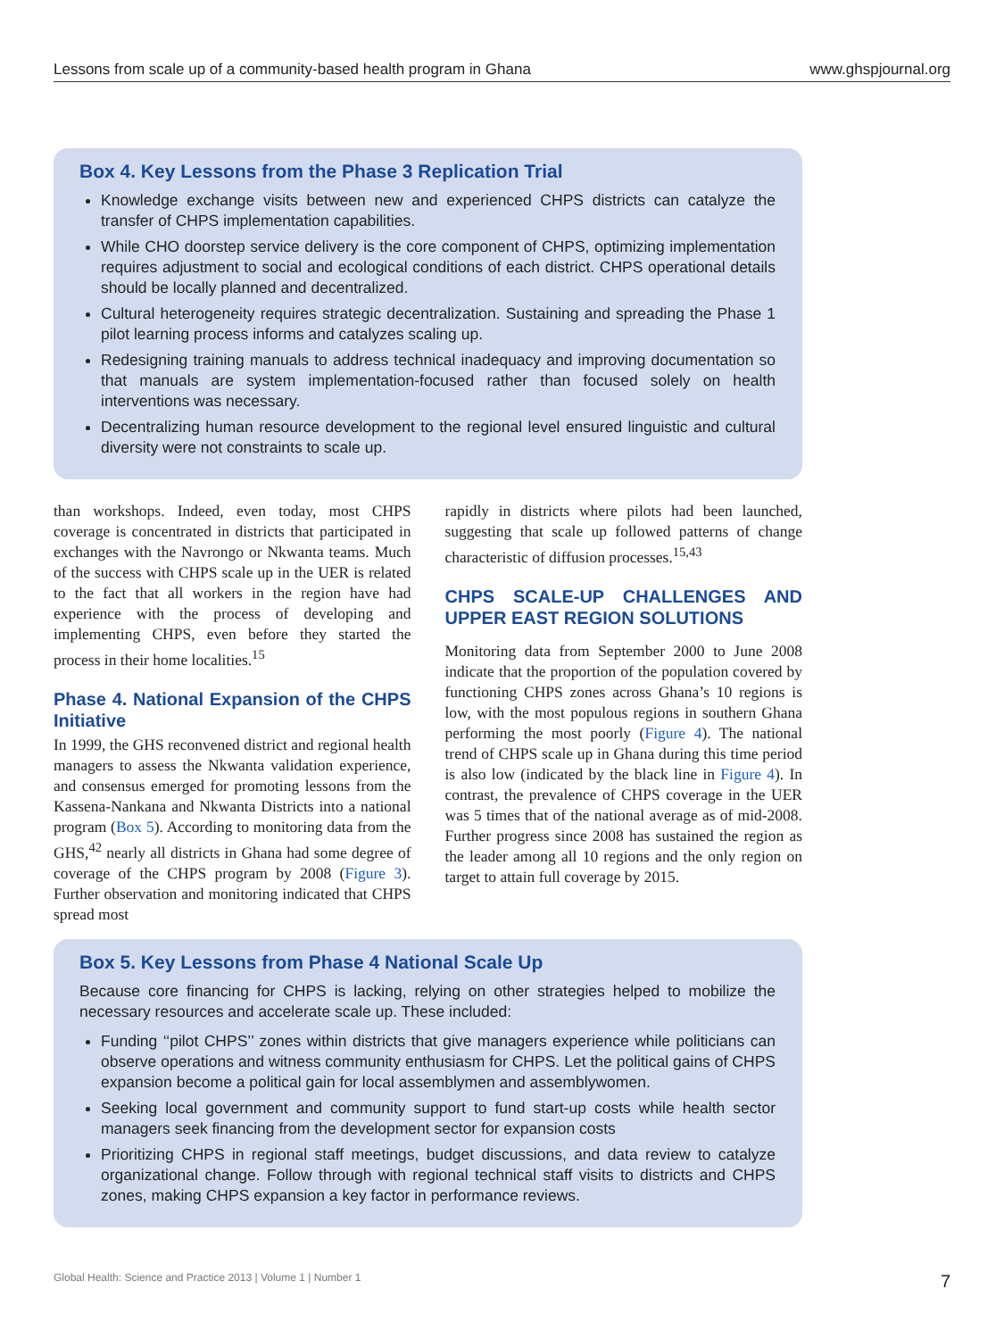Lessons from scale up of a community-based health program in Ghana www.ghspjournal.org
Box 4. Key Lessons from the Phase 3 Replication Trial
Knowledge exchange visits between new and experienced CHPS districts can catalyze the transfer of CHPS implementation capabilities.
While CHO doorstep service delivery is the core component of CHPS, optimizing implementation requires adjustment to social and ecological conditions of each district. CHPS operational details should be locally planned and decentralized.
Cultural heterogeneity requires strategic decentralization. Sustaining and spreading the Phase 1 pilot learning process informs and catalyzes scaling up.
Redesigning training manuals to address technical inadequacy and improving documentation so that manuals are system implementation-focused rather than focused solely on health interventions was necessary.
Decentralizing human resource development to the regional level ensured linguistic and cultural diversity were not constraints to scale up.
than workshops. Indeed, even today, most CHPS coverage is concentrated in districts that participated in exchanges with the Navrongo or Nkwanta teams. Much of the success with CHPS scale up in the UER is related to the fact that all workers in the region have had experience with the process of developing and implementing CHPS, even before they started the process in their home localities.<sup>15</sup>
Phase 4. National Expansion of the CHPS Initiative
In 1999, the GHS reconvened district and regional health managers to assess the Nkwanta validation experience, and consensus emerged for promoting lessons from the Kassena-Nankana and Nkwanta Districts into a national program (Box 5). According to monitoring data from the GHS,<sup>42</sup> nearly all districts in Ghana had some degree of coverage of the CHPS program by 2008 (Figure 3). Further observation and monitoring indicated that CHPS spread most
rapidly in districts where pilots had been launched, suggesting that scale up followed patterns of change characteristic of diffusion processes.<sup>15,43</sup>
CHPS SCALE-UP CHALLENGES AND UPPER EAST REGION SOLUTIONS
Monitoring data from September 2000 to June 2008 indicate that the proportion of the population covered by functioning CHPS zones across Ghana’s 10 regions is low, with the most populous regions in southern Ghana performing the most poorly (Figure 4). The national trend of CHPS scale up in Ghana during this time period is also low (indicated by the black line in Figure 4). In contrast, the prevalence of CHPS coverage in the UER was 5 times that of the national average as of mid-2008. Further progress since 2008 has sustained the region as the leader among all 10 regions and the only region on target to attain full coverage by 2015.
Box 5. Key Lessons from Phase 4 National Scale Up
Because core financing for CHPS is lacking, relying on other strategies helped to mobilize the necessary resources and accelerate scale up. These included:
Funding ‘‘pilot CHPS’’ zones within districts that give managers experience while politicians can observe operations and witness community enthusiasm for CHPS. Let the political gains of CHPS expansion become a political gain for local assemblymen and assemblywomen.
Seeking local government and community support to fund start-up costs while health sector managers seek financing from the development sector for expansion costs
Prioritizing CHPS in regional staff meetings, budget discussions, and data review to catalyze organizational change. Follow through with regional technical staff visits to districts and CHPS zones, making CHPS expansion a key factor in performance reviews.
Global Health: Science and Practice 2013 | Volume 1 | Number 1 7